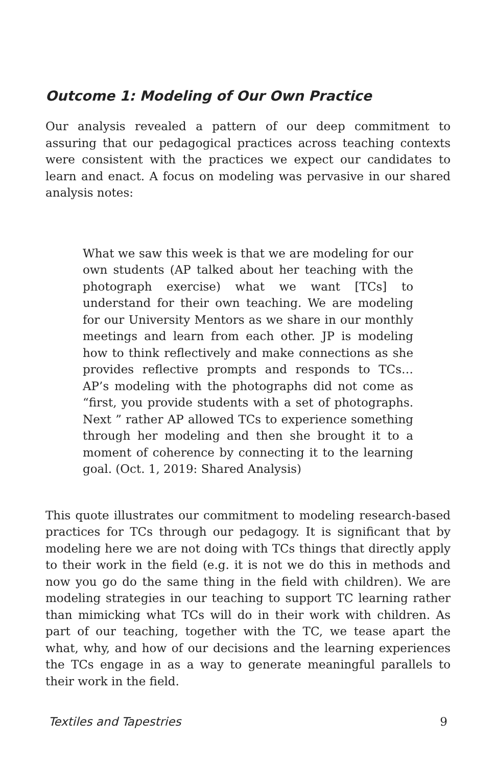Outcome 1: Modeling of Our Own Practice
Our analysis revealed a pattern of our deep commitment to assuring that our pedagogical practices across teaching contexts were consistent with the practices we expect our candidates to learn and enact. A focus on modeling was pervasive in our shared analysis notes:
What we saw this week is that we are modeling for our own students (AP talked about her teaching with the photograph exercise) what we want [TCs] to understand for their own teaching. We are modeling for our University Mentors as we share in our monthly meetings and learn from each other. JP is modeling how to think reflectively and make connections as she provides reflective prompts and responds to TCs… AP’s modeling with the photographs did not come as “first, you provide students with a set of photographs. Next ” rather AP allowed TCs to experience something through her modeling and then she brought it to a moment of coherence by connecting it to the learning goal. (Oct. 1, 2019: Shared Analysis)
This quote illustrates our commitment to modeling research-based practices for TCs through our pedagogy. It is significant that by modeling here we are not doing with TCs things that directly apply to their work in the field (e.g. it is not we do this in methods and now you go do the same thing in the field with children). We are modeling strategies in our teaching to support TC learning rather than mimicking what TCs will do in their work with children. As part of our teaching, together with the TC, we tease apart the what, why, and how of our decisions and the learning experiences the TCs engage in as a way to generate meaningful parallels to their work in the field.
Textiles and Tapestries 9